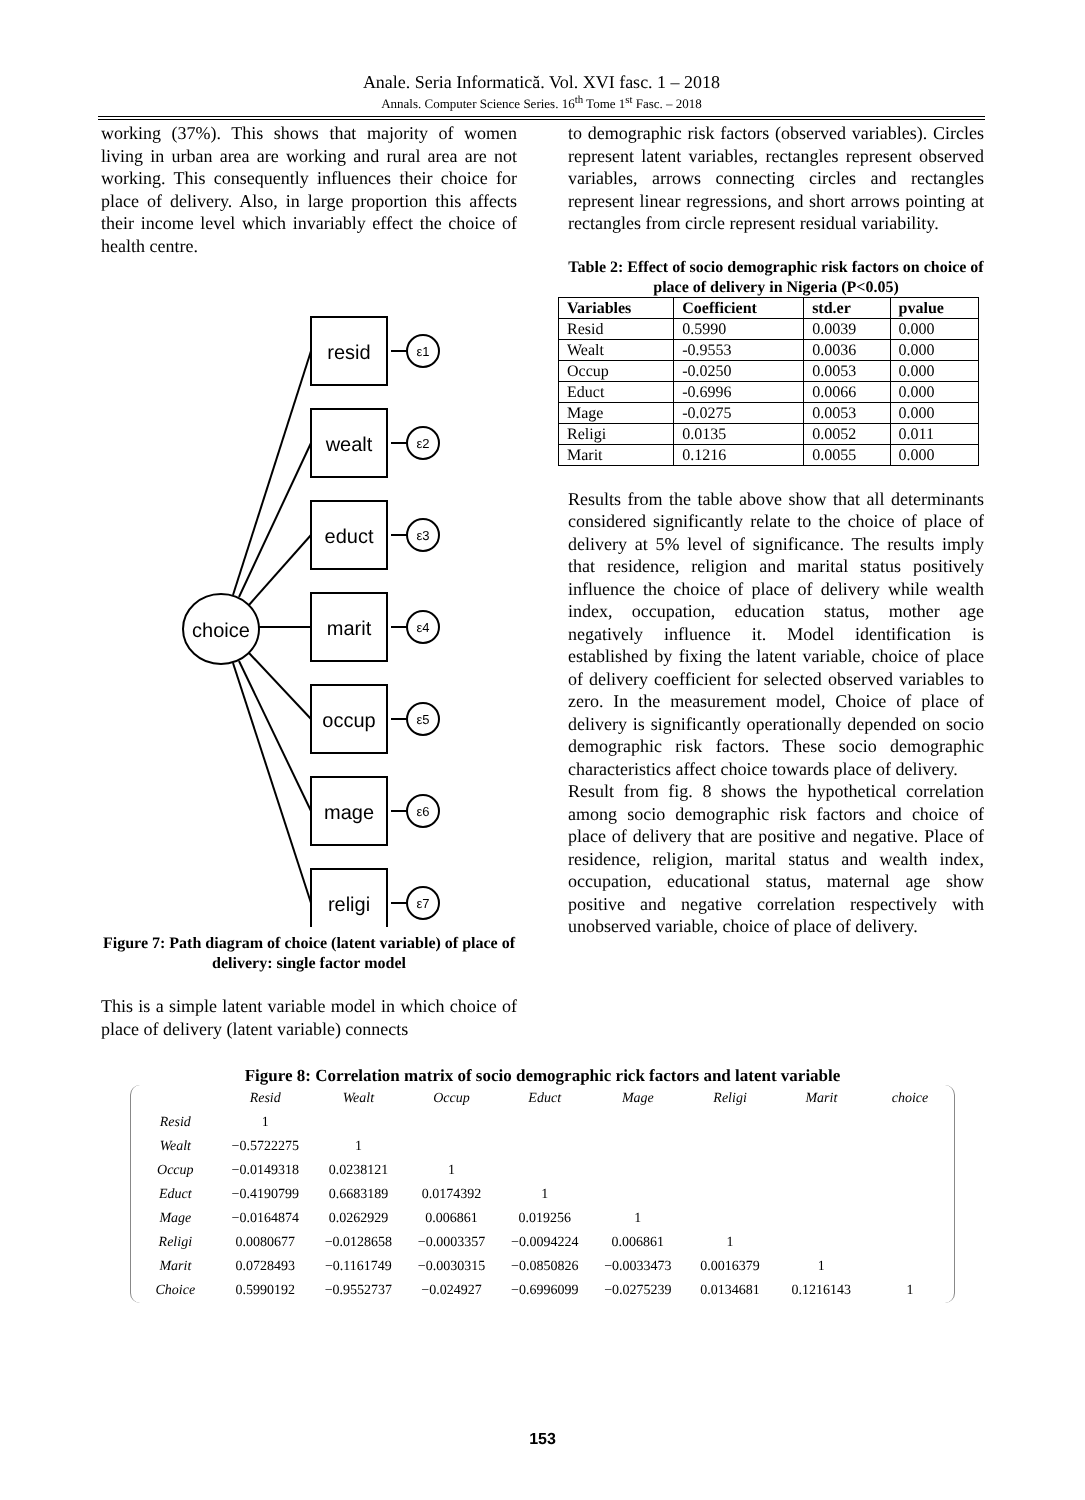Anale. Seria Informatică. Vol. XVI fasc. 1 – 2018
Annals. Computer Science Series. 16<sup>th</sup> Tome 1<sup>st</sup> Fasc. – 2018
working (37%). This shows that majority of women living in urban area are working and rural area are not working. This consequently influences their choice for place of delivery. Also, in large proportion this affects their income level which invariably effect the choice of health centre.
choice
resid
wealt
educt
marit
occup
mage
religi
ε1
ε2
ε3
ε4
ε5
ε6
ε7
Figure 7: Path diagram of choice (latent variable) of place of delivery: single factor model
This is a simple latent variable model in which choice of place of delivery (latent variable) connects
to demographic risk factors (observed variables). Circles represent latent variables, rectangles represent observed variables, arrows connecting circles and rectangles represent linear regressions, and short arrows pointing at rectangles from circle represent residual variability.
Table 2: Effect of socio demographic risk factors on choice of place of delivery in Nigeria (P<0.05)
| Variables | Coefficient | std.er | pvalue |
| --- | --- | --- | --- |
| Resid | 0.5990 | 0.0039 | 0.000 |
| Wealt | -0.9553 | 0.0036 | 0.000 |
| Occup | -0.0250 | 0.0053 | 0.000 |
| Educt | -0.6996 | 0.0066 | 0.000 |
| Mage | -0.0275 | 0.0053 | 0.000 |
| Religi | 0.0135 | 0.0052 | 0.011 |
| Marit | 0.1216 | 0.0055 | 0.000 |
Results from the table above show that all determinants considered significantly relate to the choice of place of delivery at 5% level of significance. The results imply that residence, religion and marital status positively influence the choice of place of delivery while wealth index, occupation, education status, mother age negatively influence it. Model identification is established by fixing the latent variable, choice of place of delivery coefficient for selected observed variables to zero. In the measurement model, Choice of place of delivery is significantly operationally depended on socio demographic risk factors. These socio demographic characteristics affect choice towards place of delivery.
Result from fig. 8 shows the hypothetical correlation among socio demographic risk factors and choice of place of delivery that are positive and negative. Place of residence, religion, marital status and wealth index, occupation, educational status, maternal age show positive and negative correlation respectively with unobserved variable, choice of place of delivery.
Figure 8: Correlation matrix of socio demographic rick factors and latent variable
| | Resid | Wealt | Occup | Educt | Mage | Religi | Marit | choice |
| --- | --- | --- | --- | --- | --- | --- | --- | --- |
| Resid | 1 | | | | | | | |
| Wealt | −0.5722275 | 1 | | | | | | |
| Occup | −0.0149318 | 0.0238121 | 1 | | | | | |
| Educt | −0.4190799 | 0.6683189 | 0.0174392 | 1 | | | | |
| Mage | −0.0164874 | 0.0262929 | 0.006861 | 0.019256 | 1 | | | |
| Religi | 0.0080677 | −0.0128658 | −0.0003357 | −0.0094224 | 0.006861 | 1 | | |
| Marit | 0.0728493 | −0.1161749 | −0.0030315 | −0.0850826 | −0.0033473 | 0.0016379 | 1 | |
| Choice | 0.5990192 | −0.9552737 | −0.024927 | −0.6996099 | −0.0275239 | 0.0134681 | 0.1216143 | 1 |
153